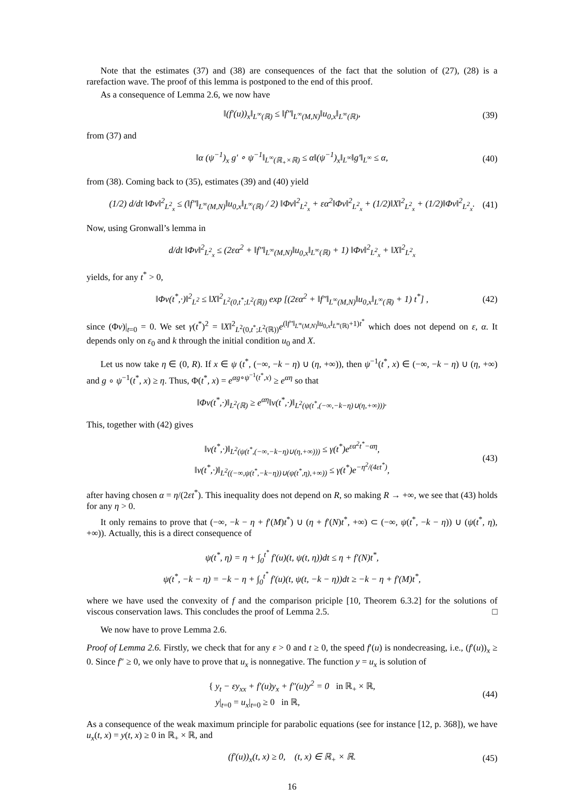Note that the estimates (37) and (38) are consequences of the fact that the solution of (27), (28) is a rarefaction wave. The proof of this lemma is postponed to the end of this proof.
As a consequence of Lemma 2.6, we now have
‖(f′(u))<sub>x</sub>‖<sub>L<sup>∞</sup>(ℝ)</sub> ≤ ‖f″‖<sub>L<sup>∞</sup>(M,N)</sub>‖u<sub>0,x</sub>‖<sub>L<sup>∞</sup>(ℝ)</sub>, (39)
from (37) and
‖α (ψ<sup>−1</sup>)<sub>x</sub> g′ ∘ ψ<sup>−1</sup>‖<sub>L<sup>∞</sup>(ℝ<sub>+</sub>×ℝ)</sub> ≤ α‖(ψ<sup>−1</sup>)<sub>x</sub>‖<sub>L<sup>∞</sup></sub>‖g′‖<sub>L<sup>∞</sup></sub> ≤ α, (40)
from (38). Coming back to (35), estimates (39) and (40) yield
(1/2) d/dt ‖Φv‖<sup>2</sup><sub>L<sup>2</sup><sub>x</sub></sub> ≤ (‖f″‖<sub>L<sup>∞</sup>(M,N)</sub>‖u<sub>0,x</sub>‖<sub>L<sup>∞</sup>(ℝ)</sub> / 2) ‖Φv‖<sup>2</sup><sub>L<sup>2</sup><sub>x</sub></sub> + εα<sup>2</sup>‖Φv‖<sup>2</sup><sub>L<sup>2</sup><sub>x</sub></sub> + (1/2)‖X‖<sup>2</sup><sub>L<sup>2</sup><sub>x</sub></sub> + (1/2)‖Φv‖<sup>2</sup><sub>L<sup>2</sup><sub>x</sub></sub>. (41)
Now, using Gronwall’s lemma in
d/dt ‖Φv‖<sup>2</sup><sub>L<sup>2</sup><sub>x</sub></sub> ≤ (2εα<sup>2</sup> + ‖f″‖<sub>L<sup>∞</sup>(M,N)</sub>‖u<sub>0,x</sub>‖<sub>L<sup>∞</sup>(ℝ)</sub> + 1) ‖Φv‖<sup>2</sup><sub>L<sup>2</sup><sub>x</sub></sub> + ‖X‖<sup>2</sup><sub>L<sup>2</sup><sub>x</sub></sub>
yields, for any t<sup>*</sup> > 0,
‖Φv(t<sup>*</sup>,·)‖<sup>2</sup><sub>L<sup>2</sup></sub> ≤ ‖X‖<sup>2</sup><sub>L<sup>2</sup>(0,t<sup>*</sup>;L<sup>2</sup>(ℝ))</sub> exp [(2εα<sup>2</sup> + ‖f″‖<sub>L<sup>∞</sup>(M,N)</sub>‖u<sub>0,x</sub>‖<sub>L<sup>∞</sup>(ℝ)</sub> + 1) t<sup>*</sup>] , (42)
since (Φv)|<sub>t=0</sub> = 0. We set γ(t<sup>*</sup>)<sup>2</sup> = ‖X‖<sup>2</sup><sub>L<sup>2</sup>(0,t<sup>*</sup>;L<sup>2</sup>(ℝ))</sub>e<sup>(‖f″‖<sub>L<sup>∞</sup>(M,N)</sub>‖u<sub>0,x</sub>‖<sub>L<sup>∞</sup>(ℝ)</sub>+1)t<sup>*</sup></sup> which does not depend on ε, α. It depends only on ε<sub>0</sub> and k through the initial condition u<sub>0</sub> and X.
Let us now take η ∈ (0, R). If x ∈ ψ (t<sup>*</sup>, (−∞, −k − η) ∪ (η, +∞)), then ψ<sup>−1</sup>(t<sup>*</sup>, x) ∈ (−∞, −k − η) ∪ (η, +∞) and g ∘ ψ<sup>−1</sup>(t<sup>*</sup>, x) ≥ η. Thus, Φ(t<sup>*</sup>, x) = e<sup>αg∘ψ<sup>−1</sup>(t<sup>*</sup>,x)</sup> ≥ e<sup>αη</sup> so that
‖Φv(t<sup>*</sup>,·)‖<sub>L<sup>2</sup>(ℝ)</sub> ≥ e<sup>αη</sup>‖v(t<sup>*</sup>,·)‖<sub>L<sup>2</sup>(ψ(t<sup>*</sup>,(−∞,−k−η)∪(η,+∞)))</sub>.
This, together with (42) gives
‖v(t<sup>*</sup>,·)‖<sub>L<sup>2</sup>(ψ(t<sup>*</sup>,(−∞,−k−η)∪(η,+∞)))</sub> ≤ γ(t<sup>*</sup>)e<sup>εα<sup>2</sup>t<sup>*</sup>−αη</sup>,
‖v(t<sup>*</sup>,·)‖<sub>L<sup>2</sup>((−∞,ψ(t<sup>*</sup>,−k−η))∪(ψ(t<sup>*</sup>,η),+∞))</sub> ≤ γ(t<sup>*</sup>)e<sup>−η<sup>2</sup>/(4εt<sup>*</sup>)</sup>,
(43)
after having chosen α = η/(2εt<sup>*</sup>). This inequality does not depend on R, so making R → +∞, we see that (43) holds for any η > 0.
It only remains to prove that (−∞, −k − η + f′(M)t<sup>*</sup>) ∪ (η + f′(N)t<sup>*</sup>, +∞) ⊂ (−∞, ψ(t<sup>*</sup>, −k − η)) ∪ (ψ(t<sup>*</sup>, η), +∞)). Actually, this is a direct consequence of
ψ(t<sup>*</sup>, η) = η + ∫<sub>0</sub><sup>t<sup>*</sup></sup> f′(u)(t, ψ(t, η))dt ≤ η + f′(N)t<sup>*</sup>,
ψ(t<sup>*</sup>, −k − η) = −k − η + ∫<sub>0</sub><sup>t<sup>*</sup></sup> f′(u)(t, ψ(t, −k − η))dt ≥ −k − η + f′(M)t<sup>*</sup>,
where we have used the convexity of f and the comparison priciple [10, Theorem 6.3.2] for the solutions of viscous conservation laws. This concludes the proof of Lemma 2.5. □
We now have to prove Lemma 2.6.
Proof of Lemma 2.6. Firstly, we check that for any ε > 0 and t ≥ 0, the speed f′(u) is nondecreasing, i.e., (f′(u))<sub>x</sub> ≥ 0. Since f″ ≥ 0, we only have to prove that u<sub>x</sub> is nonnegative. The function y = u<sub>x</sub> is solution of
{ y<sub>t</sub> − εy<sub>xx</sub> + f′(u)y<sub>x</sub> + f″(u)y<sup>2</sup> = 0 in ℝ<sub>+</sub> × ℝ,
y|<sub>t=0</sub> = u<sub>x</sub>|<sub>t=0</sub> ≥ 0 in ℝ,
(44)
As a consequence of the weak maximum principle for parabolic equations (see for instance [12, p. 368]), we have u<sub>x</sub>(t, x) = y(t, x) ≥ 0 in ℝ<sub>+</sub> × ℝ, and
(f′(u))<sub>x</sub>(t, x) ≥ 0, (t, x) ∈ ℝ<sub>+</sub> × ℝ. (45)
16